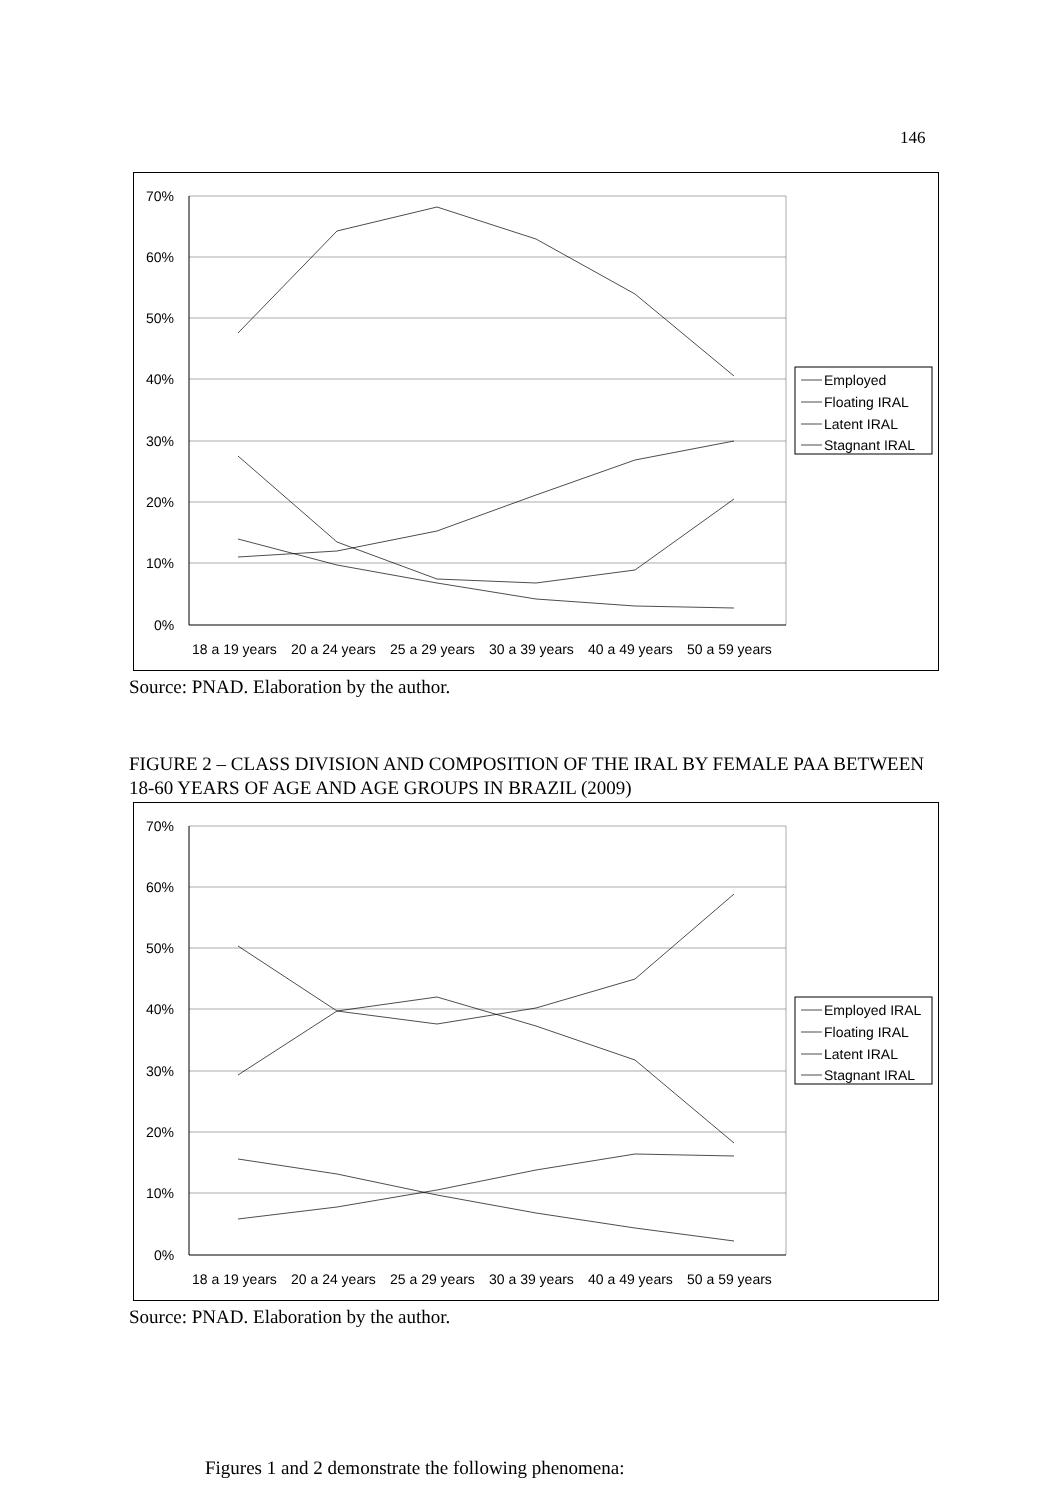146
70%
60%
50%
40%
30%
20%
10%
0%
18 a 19 years
20 a 24 years
25 a 29 years
30 a 39 years
40 a 49 years
50 a 59 years
Employed
Floating IRAL
Latent IRAL
Stagnant IRAL
Source: PNAD. Elaboration by the author.
FIGURE 2 – CLASS DIVISION AND COMPOSITION OF THE IRAL BY FEMALE PAA BETWEEN 18-60 YEARS OF AGE AND AGE GROUPS IN BRAZIL (2009)
70%
60%
50%
40%
30%
20%
10%
0%
18 a 19 years
20 a 24 years
25 a 29 years
30 a 39 years
40 a 49 years
50 a 59 years
Employed IRAL
Floating IRAL
Latent IRAL
Stagnant IRAL
Source: PNAD. Elaboration by the author.
Figures 1 and 2 demonstrate the following phenomena: